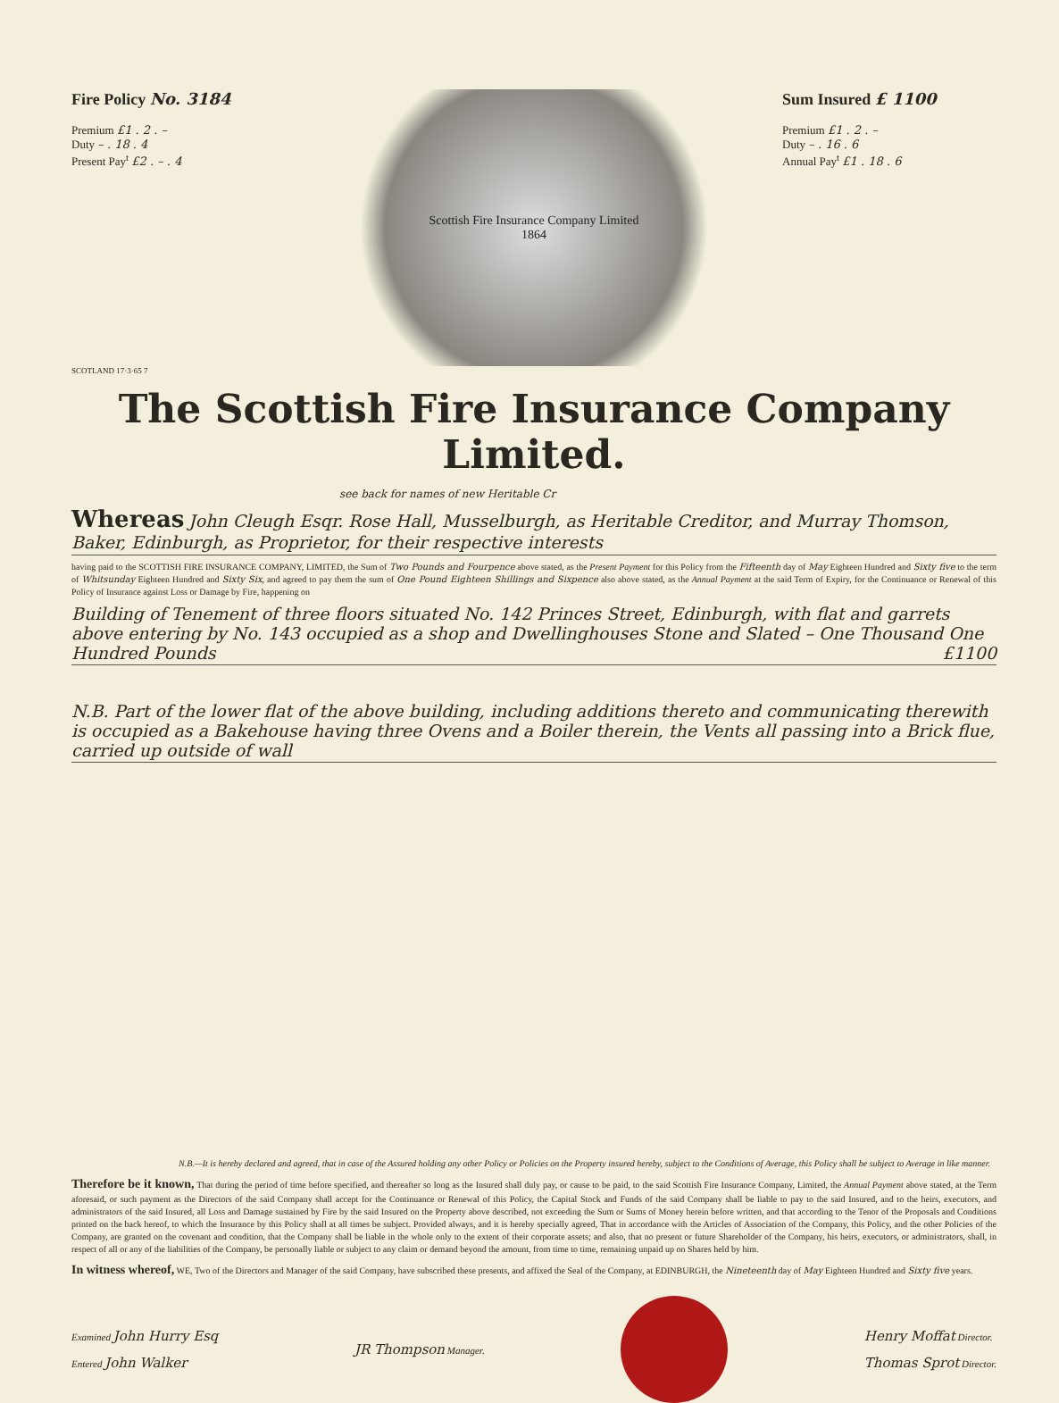Fire Policy No. 3184
Premium £1 . 2 . –
Duty – . 18 . 4
Present Pay<sup>t</sup> £2 . – . 4
Scottish Fire Insurance Company Limited
1864
Sum Insured £ 1100
Premium £1 . 2 . –
Duty – . 16 . 6
Annual Pay<sup>t</sup> £1 . 18 . 6
SCOTLAND 17·3·65 7
The Scottish Fire Insurance Company Limited.
see back for names of new Heritable Cr
Whereas John Cleugh Esqr. Rose Hall, Musselburgh, as Heritable Creditor, and Murray Thomson, Baker, Edinburgh, as Proprietor, for their respective interests
having paid to the SCOTTISH FIRE INSURANCE COMPANY, LIMITED, the Sum of Two Pounds and Fourpence above stated, as the Present Payment for this Policy from the Fifteenth day of May Eighteen Hundred and Sixty five to the term of Whitsunday Eighteen Hundred and Sixty Six, and agreed to pay them the sum of One Pound Eighteen Shillings and Sixpence also above stated, as the Annual Payment at the said Term of Expiry, for the Continuance or Renewal of this Policy of Insurance against Loss or Damage by Fire, happening on
Building of Tenement of three floors situated No. 142 Princes Street, Edinburgh, with flat and garrets above entering by No. 143 occupied as a shop and Dwellinghouses Stone and Slated – One Thousand One Hundred Pounds £1100
N.B. Part of the lower flat of the above building, including additions thereto and communicating therewith is occupied as a Bakehouse having three Ovens and a Boiler therein, the Vents all passing into a Brick flue, carried up outside of wall
N.B.—It is hereby declared and agreed, that in case of the Assured holding any other Policy or Policies on the Property insured hereby, subject to the Conditions of Average, this Policy shall be subject to Average in like manner.
Therefore be it known, That during the period of time before specified, and thereafter so long as the Insured shall duly pay, or cause to be paid, to the said Scottish Fire Insurance Company, Limited, the Annual Payment above stated, at the Term aforesaid, or such payment as the Directors of the said Company shall accept for the Continuance or Renewal of this Policy, the Capital Stock and Funds of the said Company shall be liable to pay to the said Insured, and to the heirs, executors, and administrators of the said Insured, all Loss and Damage sustained by Fire by the said Insured on the Property above described, not exceeding the Sum or Sums of Money herein before written, and that according to the Tenor of the Proposals and Conditions printed on the back hereof, to which the Insurance by this Policy shall at all times be subject. Provided always, and it is hereby specially agreed, That in accordance with the Articles of Association of the Company, this Policy, and the other Policies of the Company, are granted on the covenant and condition, that the Company shall be liable in the whole only to the extent of their corporate assets; and also, that no present or future Shareholder of the Company, his heirs, executors, or administrators, shall, in respect of all or any of the liabilities of the Company, be personally liable or subject to any claim or demand beyond the amount, from time to time, remaining unpaid up on Shares held by him.
In witness whereof, WE, Two of the Directors and Manager of the said Company, have subscribed these presents, and affixed the Seal of the Company, at EDINBURGH, the Nineteenth day of May Eighteen Hundred and Sixty five years.
Examined John Hurry Esq
Entered John Walker
JR Thompson Manager.
Henry Moffat Director.
Thomas Sprot Director.